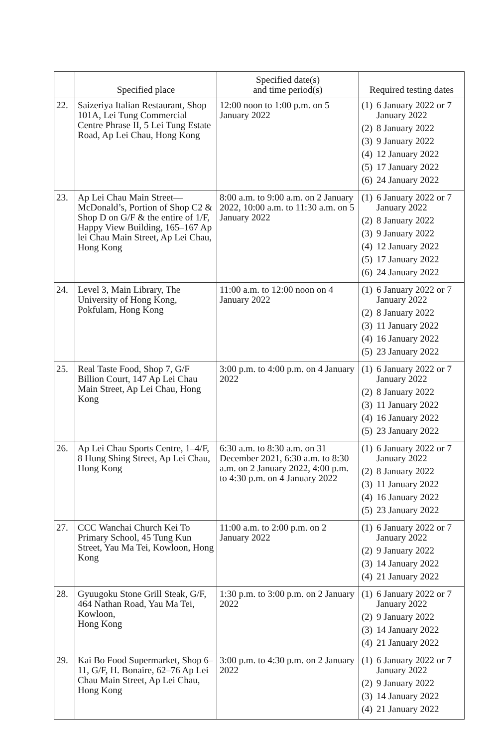| | Specified place | Specified date(s) and time period(s) | Required testing dates |
| --- | --- | --- | --- |
| 22. | Saizeriya Italian Restaurant, Shop 101A, Lei Tung Commercial Centre Phrase II, 5 Lei Tung Estate Road, Ap Lei Chau, Hong Kong | 12:00 noon to 1:00 p.m. on 5 January 2022 | (1) 6 January 2022 or 7 January 2022 (2) 8 January 2022 (3) 9 January 2022 (4) 12 January 2022 (5) 17 January 2022 (6) 24 January 2022 |
| 23. | Ap Lei Chau Main Street—McDonald’s, Portion of Shop C2 & Shop D on G/F & the entire of 1/F, Happy View Building, 165–167 Ap lei Chau Main Street, Ap Lei Chau, Hong Kong | 8:00 a.m. to 9:00 a.m. on 2 January 2022, 10:00 a.m. to 11:30 a.m. on 5 January 2022 | (1) 6 January 2022 or 7 January 2022 (2) 8 January 2022 (3) 9 January 2022 (4) 12 January 2022 (5) 17 January 2022 (6) 24 January 2022 |
| 24. | Level 3, Main Library, The University of Hong Kong, Pokfulam, Hong Kong | 11:00 a.m. to 12:00 noon on 4 January 2022 | (1) 6 January 2022 or 7 January 2022 (2) 8 January 2022 (3) 11 January 2022 (4) 16 January 2022 (5) 23 January 2022 |
| 25. | Real Taste Food, Shop 7, G/F Billion Court, 147 Ap Lei Chau Main Street, Ap Lei Chau, Hong Kong | 3:00 p.m. to 4:00 p.m. on 4 January 2022 | (1) 6 January 2022 or 7 January 2022 (2) 8 January 2022 (3) 11 January 2022 (4) 16 January 2022 (5) 23 January 2022 |
| 26. | Ap Lei Chau Sports Centre, 1–4/F, 8 Hung Shing Street, Ap Lei Chau, Hong Kong | 6:30 a.m. to 8:30 a.m. on 31 December 2021, 6:30 a.m. to 8:30 a.m. on 2 January 2022, 4:00 p.m. to 4:30 p.m. on 4 January 2022 | (1) 6 January 2022 or 7 January 2022 (2) 8 January 2022 (3) 11 January 2022 (4) 16 January 2022 (5) 23 January 2022 |
| 27. | CCC Wanchai Church Kei To Primary School, 45 Tung Kun Street, Yau Ma Tei, Kowloon, Hong Kong | 11:00 a.m. to 2:00 p.m. on 2 January 2022 | (1) 6 January 2022 or 7 January 2022 (2) 9 January 2022 (3) 14 January 2022 (4) 21 January 2022 |
| 28. | Gyuugoku Stone Grill Steak, G/F, 464 Nathan Road, Yau Ma Tei, Kowloon, Hong Kong | 1:30 p.m. to 3:00 p.m. on 2 January 2022 | (1) 6 January 2022 or 7 January 2022 (2) 9 January 2022 (3) 14 January 2022 (4) 21 January 2022 |
| 29. | Kai Bo Food Supermarket, Shop 6–11, G/F, H. Bonaire, 62–76 Ap Lei Chau Main Street, Ap Lei Chau, Hong Kong | 3:00 p.m. to 4:30 p.m. on 2 January 2022 | (1) 6 January 2022 or 7 January 2022 (2) 9 January 2022 (3) 14 January 2022 (4) 21 January 2022 |